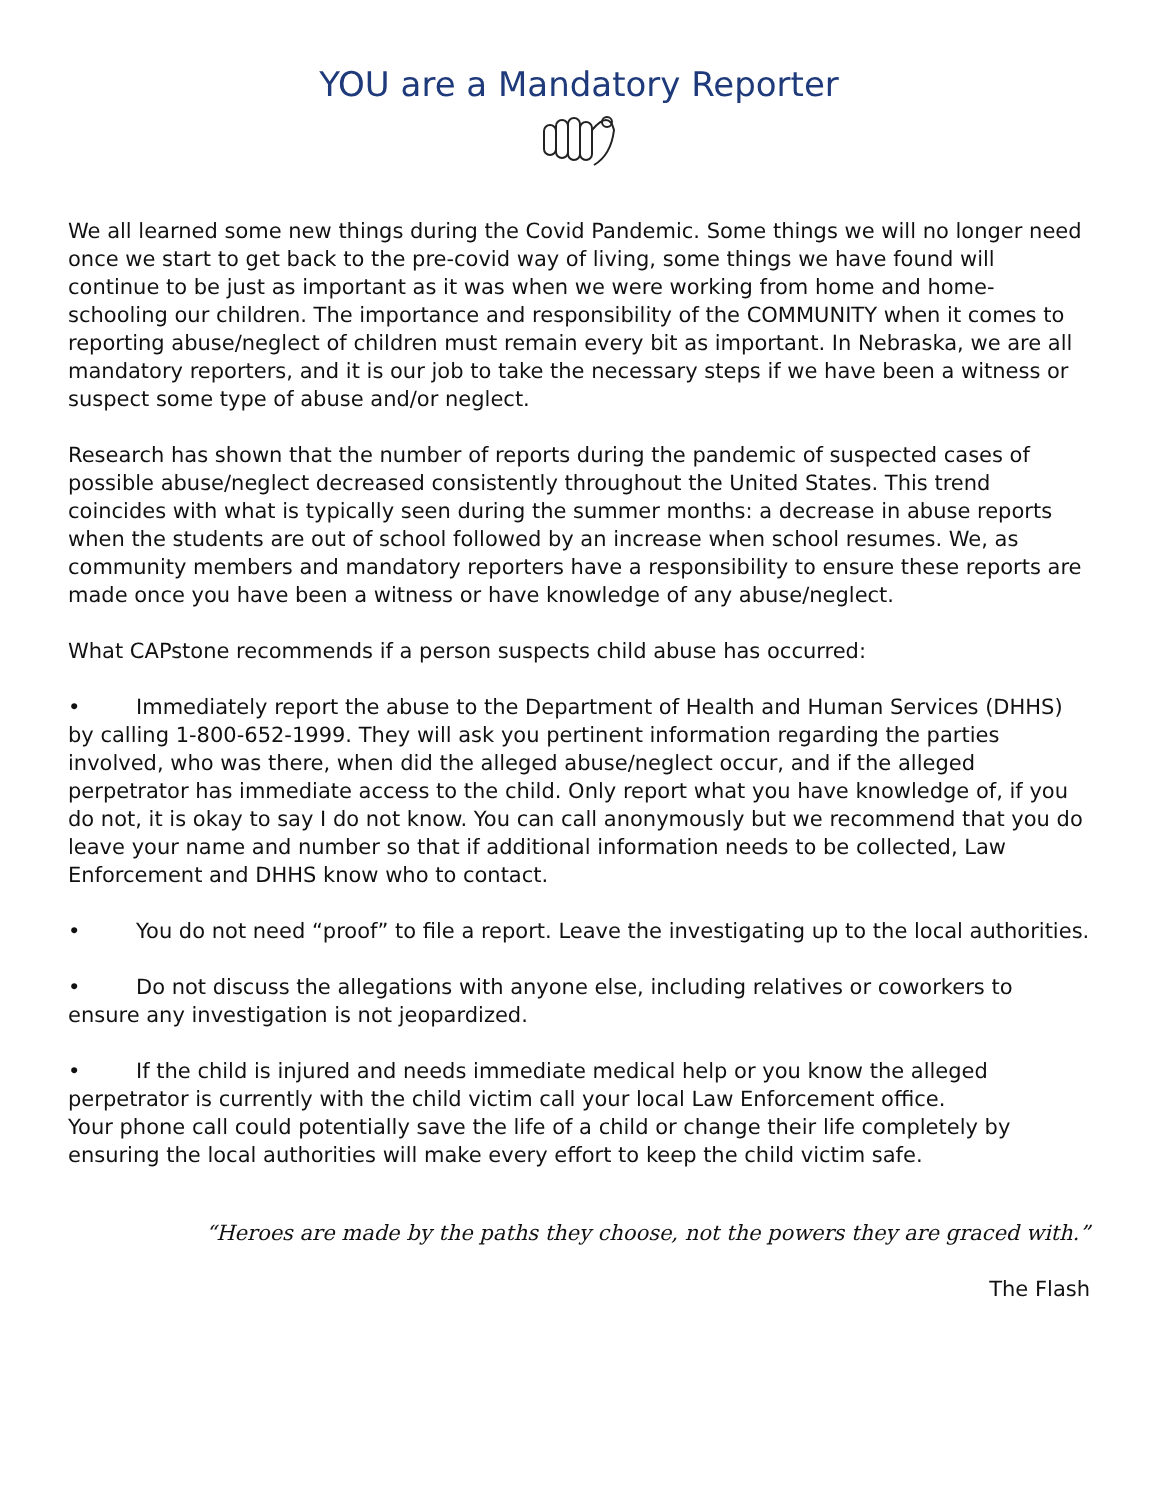YOU are a Mandatory Reporter
We all learned some new things during the Covid Pandemic. Some things we will no longer need once we start to get back to the pre-covid way of living, some things we have found will continue to be just as important as it was when we were working from home and home-schooling our children. The importance and responsibility of the COMMUNITY when it comes to reporting abuse/neglect of children must remain every bit as important. In Nebraska, we are all mandatory reporters, and it is our job to take the necessary steps if we have been a witness or suspect some type of abuse and/or neglect.
Research has shown that the number of reports during the pandemic of suspected cases of possible abuse/neglect decreased consistently throughout the United States. This trend coincides with what is typically seen during the summer months: a decrease in abuse reports when the students are out of school followed by an increase when school resumes. We, as community members and mandatory reporters have a responsibility to ensure these reports are made once you have been a witness or have knowledge of any abuse/neglect.
What CAPstone recommends if a person suspects child abuse has occurred:
• Immediately report the abuse to the Department of Health and Human Services (DHHS) by calling 1-800-652-1999. They will ask you pertinent information regarding the parties involved, who was there, when did the alleged abuse/neglect occur, and if the alleged perpetrator has immediate access to the child. Only report what you have knowledge of, if you do not, it is okay to say I do not know. You can call anonymously but we recommend that you do leave your name and number so that if additional information needs to be collected, Law Enforcement and DHHS know who to contact.
• You do not need “proof” to file a report. Leave the investigating up to the local authorities.
• Do not discuss the allegations with anyone else, including relatives or coworkers to ensure any investigation is not jeopardized.
• If the child is injured and needs immediate medical help or you know the alleged perpetrator is currently with the child victim call your local Law Enforcement office.
Your phone call could potentially save the life of a child or change their life completely by ensuring the local authorities will make every effort to keep the child victim safe.
“Heroes are made by the paths they choose, not the powers they are graced with.”
The Flash